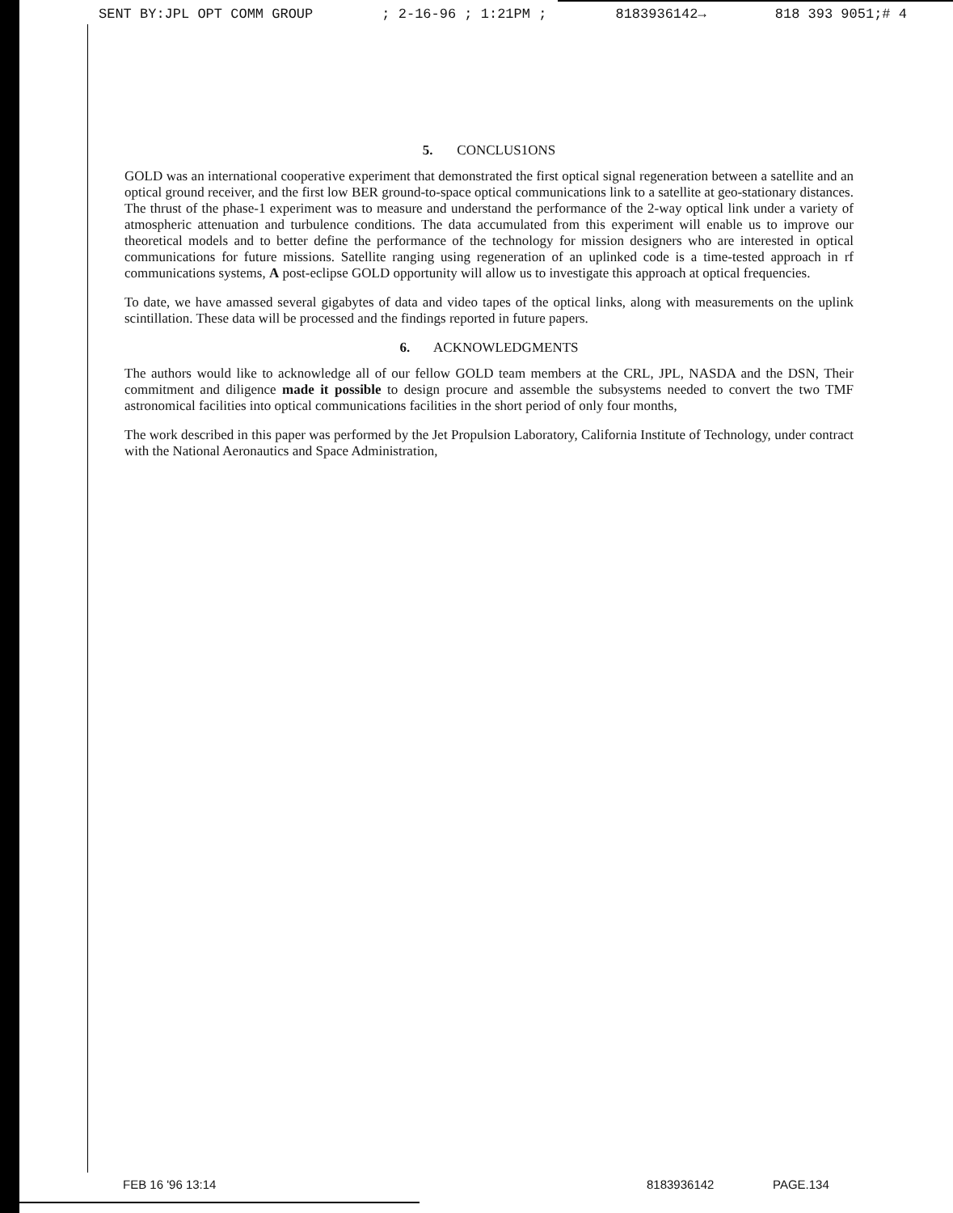SENT BY:JPL OPT COMM GROUP; 2-16-96 ; 1:21PM ; 8183936142→ 818 393 9051;# 4
5. CONCLUS1ONS
GOLD was an international cooperative experiment that demonstrated the first optical signal regeneration between a satellite and an optical ground receiver, and the first low BER ground-to-space optical communications link to a satellite at geo-stationary distances. The thrust of the phase-1 experiment was to measure and understand the performance of the 2-way optical link under a variety of atmospheric attenuation and turbulence conditions. The data accumulated from this experiment will enable us to improve our theoretical models and to better define the performance of the technology for mission designers who are interested in optical communications for future missions. Satellite ranging using regeneration of an uplinked code is a time-tested approach in rf communications systems, A post-eclipse GOLD opportunity will allow us to investigate this approach at optical frequencies.
To date, we have amassed several gigabytes of data and video tapes of the optical links, along with measurements on the uplink scintillation. These data will be processed and the findings reported in future papers.
6. ACKNOWLEDGMENTS
The authors would like to acknowledge all of our fellow GOLD team members at the CRL, JPL, NASDA and the DSN, Their commitment and diligence made it possible to design procure and assemble the subsystems needed to convert the two TMF astronomical facilities into optical communications facilities in the short period of only four months,
The work described in this paper was performed by the Jet Propulsion Laboratory, California Institute of Technology, under contract with the National Aeronautics and Space Administration,
FEB 16 '96 13:14 8183936142 PAGE.134